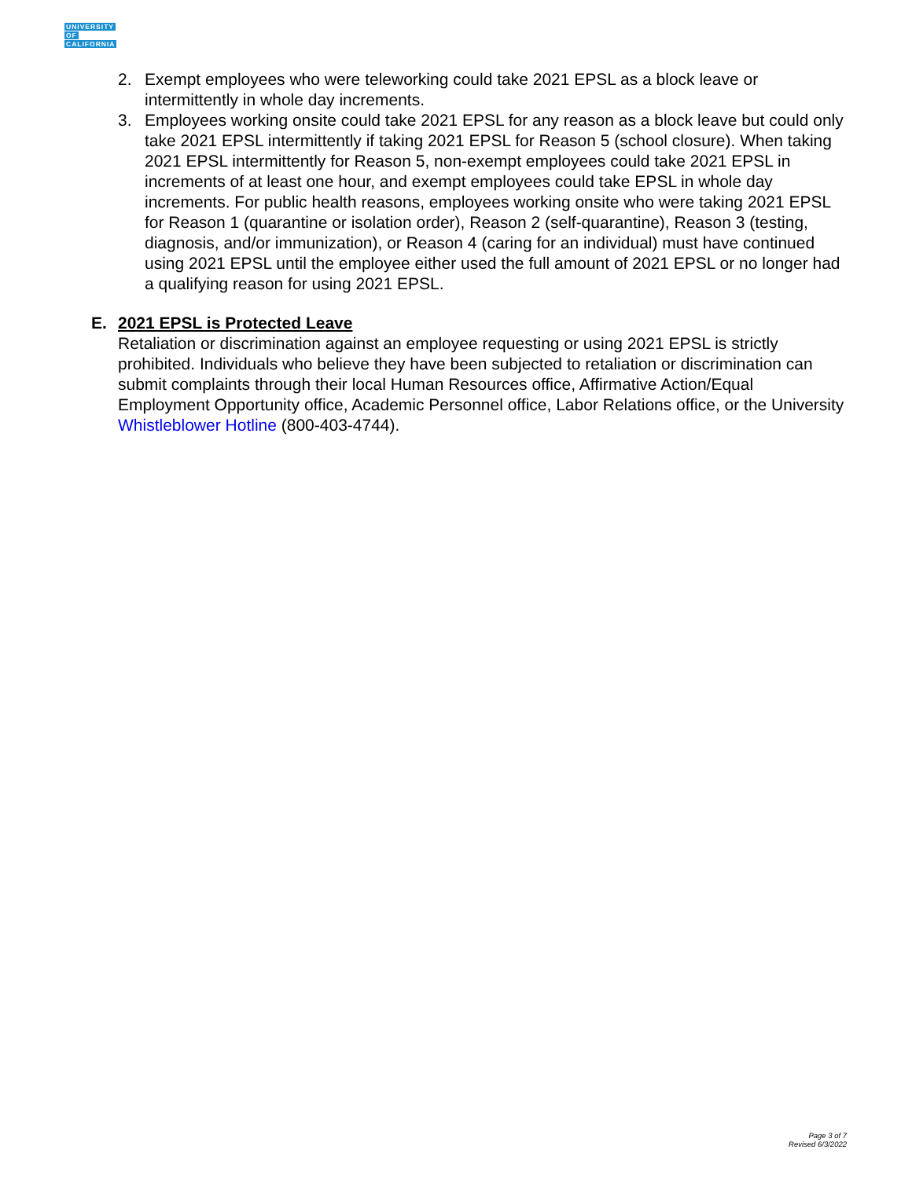UNIVERSITY
OF
CALIFORNIA
2. Exempt employees who were teleworking could take 2021 EPSL as a block leave or intermittently in whole day increments.
3. Employees working onsite could take 2021 EPSL for any reason as a block leave but could only take 2021 EPSL intermittently if taking 2021 EPSL for Reason 5 (school closure). When taking 2021 EPSL intermittently for Reason 5, non-exempt employees could take 2021 EPSL in increments of at least one hour, and exempt employees could take EPSL in whole day increments. For public health reasons, employees working onsite who were taking 2021 EPSL for Reason 1 (quarantine or isolation order), Reason 2 (self-quarantine), Reason 3 (testing, diagnosis, and/or immunization), or Reason 4 (caring for an individual) must have continued using 2021 EPSL until the employee either used the full amount of 2021 EPSL or no longer had a qualifying reason for using 2021 EPSL.
E. 2021 EPSL is Protected Leave
Retaliation or discrimination against an employee requesting or using 2021 EPSL is strictly prohibited. Individuals who believe they have been subjected to retaliation or discrimination can submit complaints through their local Human Resources office, Affirmative Action/Equal Employment Opportunity office, Academic Personnel office, Labor Relations office, or the University Whistleblower Hotline (800-403-4744).
Page 3 of 7
Revised 6/3/2022